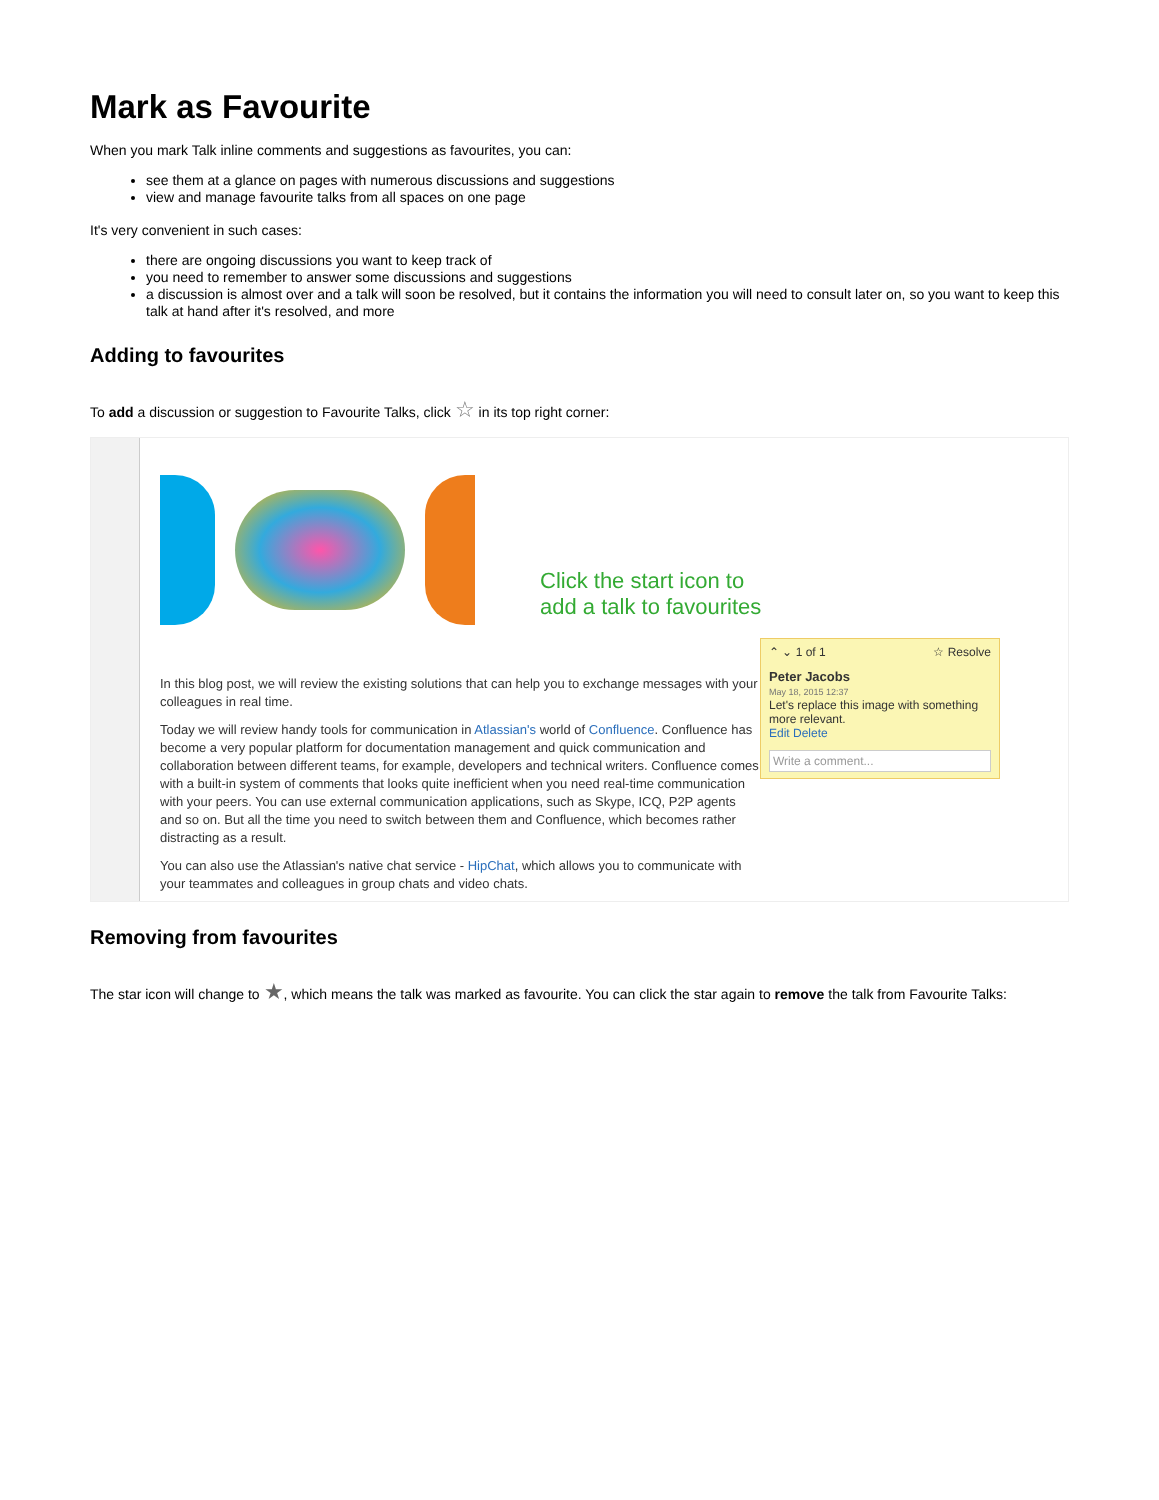Mark as Favourite
When you mark Talk inline comments and suggestions as favourites, you can:
see them at a glance on pages with numerous discussions and suggestions
view and manage favourite talks from all spaces on one page
It's very convenient in such cases:
there are ongoing discussions you want to keep track of
you need to remember to answer some discussions and suggestions
a discussion is almost over and a talk will soon be resolved, but it contains the information you will need to consult later on, so you want to keep this talk at hand after it's resolved, and more
Adding to favourites
To add a discussion or suggestion to Favourite Talks, click ☆ in its top right corner:
Click the start icon to
add a talk to favourites
⌃ ⌄ 1 of 1 ☆ Resolve
Peter Jacobs
May 18, 2015 12:37
Let's replace this image with something more relevant.
Edit Delete
Write a comment...
In this blog post, we will review the existing solutions that can help you to exchange messages with your colleagues in real time.
Today we will review handy tools for communication in Atlassian's world of Confluence. Confluence has become a very popular platform for documentation management and quick communication and collaboration between different teams, for example, developers and technical writers. Confluence comes with a built-in system of comments that looks quite inefficient when you need real-time communication with your peers. You can use external communication applications, such as Skype, ICQ, P2P agents and so on. But all the time you need to switch between them and Confluence, which becomes rather distracting as a result.
You can also use the Atlassian's native chat service - HipChat, which allows you to communicate with your teammates and colleagues in group chats and video chats.
Removing from favourites
The star icon will change to ★, which means the talk was marked as favourite. You can click the star again to remove the talk from Favourite Talks: